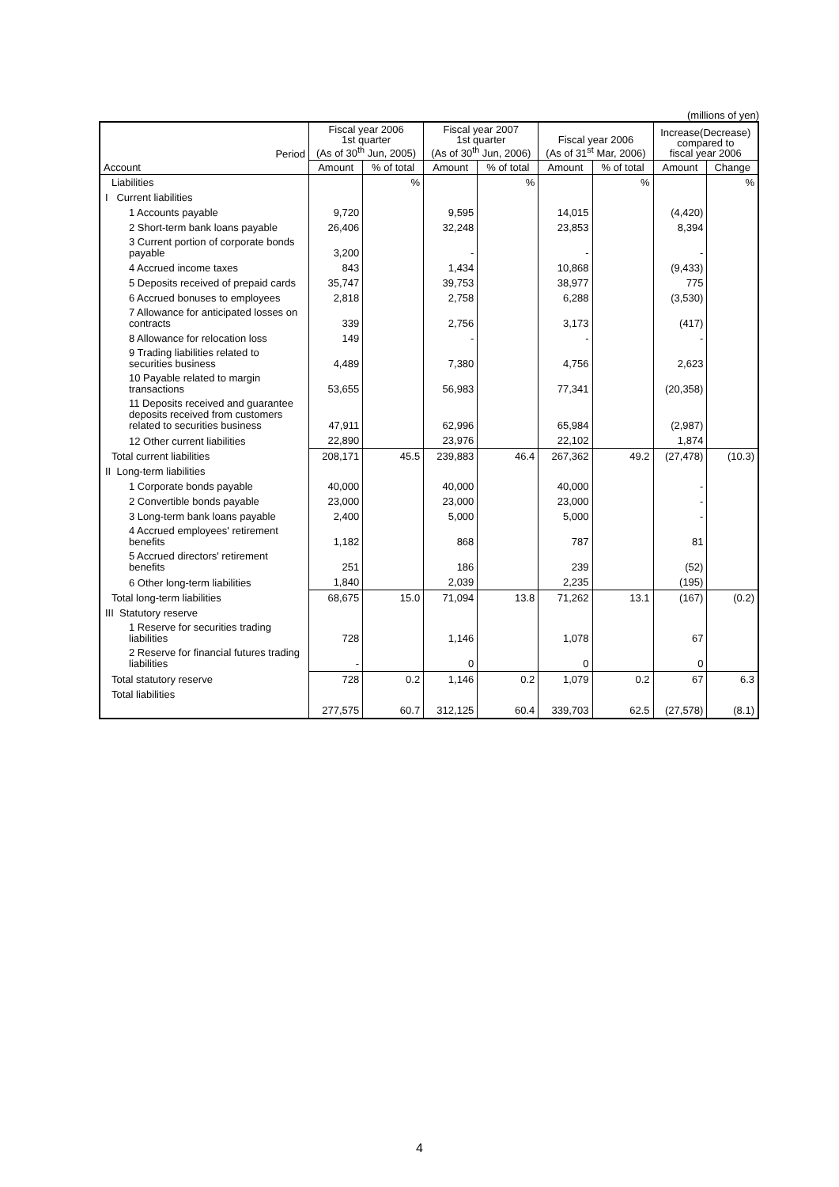(millions of yen)
| Period | Fiscal year 2006 1st quarter (As of 30<sup>th</sup> Jun, 2005) | | Fiscal year 2007 1st quarter (As of 30<sup>th</sup> Jun, 2006) | | Fiscal year 2006 (As of 31<sup>st</sup> Mar, 2006) | | Increase(Decrease) compared to fiscal year 2006 | |
| --- | --- | --- | --- | --- | --- | --- | --- | --- |
| Account | Amount | % of total | Amount | % of total | Amount | % of total | Amount | Change |
| Liabilities | | % | | % | | % | | % |
| I Current liabilities | | | | | | | | |
| 1 Accounts payable | 9,720 | | 9,595 | | 14,015 | | (4,420) | |
| 2 Short-term bank loans payable | 26,406 | | 32,248 | | 23,853 | | 8,394 | |
| 3 Current portion of corporate bonds payable | 3,200 | | - | | - | | - | |
| 4 Accrued income taxes | 843 | | 1,434 | | 10,868 | | (9,433) | |
| 5 Deposits received of prepaid cards | 35,747 | | 39,753 | | 38,977 | | 775 | |
| 6 Accrued bonuses to employees | 2,818 | | 2,758 | | 6,288 | | (3,530) | |
| 7 Allowance for anticipated losses on contracts | 339 | | 2,756 | | 3,173 | | (417) | |
| 8 Allowance for relocation loss | 149 | | - | | - | | - | |
| 9 Trading liabilities related to securities business | 4,489 | | 7,380 | | 4,756 | | 2,623 | |
| 10 Payable related to margin transactions | 53,655 | | 56,983 | | 77,341 | | (20,358) | |
| 11 Deposits received and guarantee deposits received from customers related to securities business | 47,911 | | 62,996 | | 65,984 | | (2,987) | |
| 12 Other current liabilities | 22,890 | | 23,976 | | 22,102 | | 1,874 | |
| Total current liabilities | 208,171 | 45.5 | 239,883 | 46.4 | 267,362 | 49.2 | (27,478) | (10.3) |
| II Long-term liabilities | | | | | | | | |
| 1 Corporate bonds payable | 40,000 | | 40,000 | | 40,000 | | - | |
| 2 Convertible bonds payable | 23,000 | | 23,000 | | 23,000 | | - | |
| 3 Long-term bank loans payable | 2,400 | | 5,000 | | 5,000 | | - | |
| 4 Accrued employees' retirement benefits | 1,182 | | 868 | | 787 | | 81 | |
| 5 Accrued directors' retirement benefits | 251 | | 186 | | 239 | | (52) | |
| 6 Other long-term liabilities | 1,840 | | 2,039 | | 2,235 | | (195) | |
| Total long-term liabilities | 68,675 | 15.0 | 71,094 | 13.8 | 71,262 | 13.1 | (167) | (0.2) |
| III Statutory reserve | | | | | | | | |
| 1 Reserve for securities trading liabilities | 728 | | 1,146 | | 1,078 | | 67 | |
| 2 Reserve for financial futures trading liabilities | - | | 0 | | 0 | | 0 | |
| Total statutory reserve | 728 | 0.2 | 1,146 | 0.2 | 1,079 | 0.2 | 67 | 6.3 |
| Total liabilities | 277,575 | 60.7 | 312,125 | 60.4 | 339,703 | 62.5 | (27,578) | (8.1) |
4